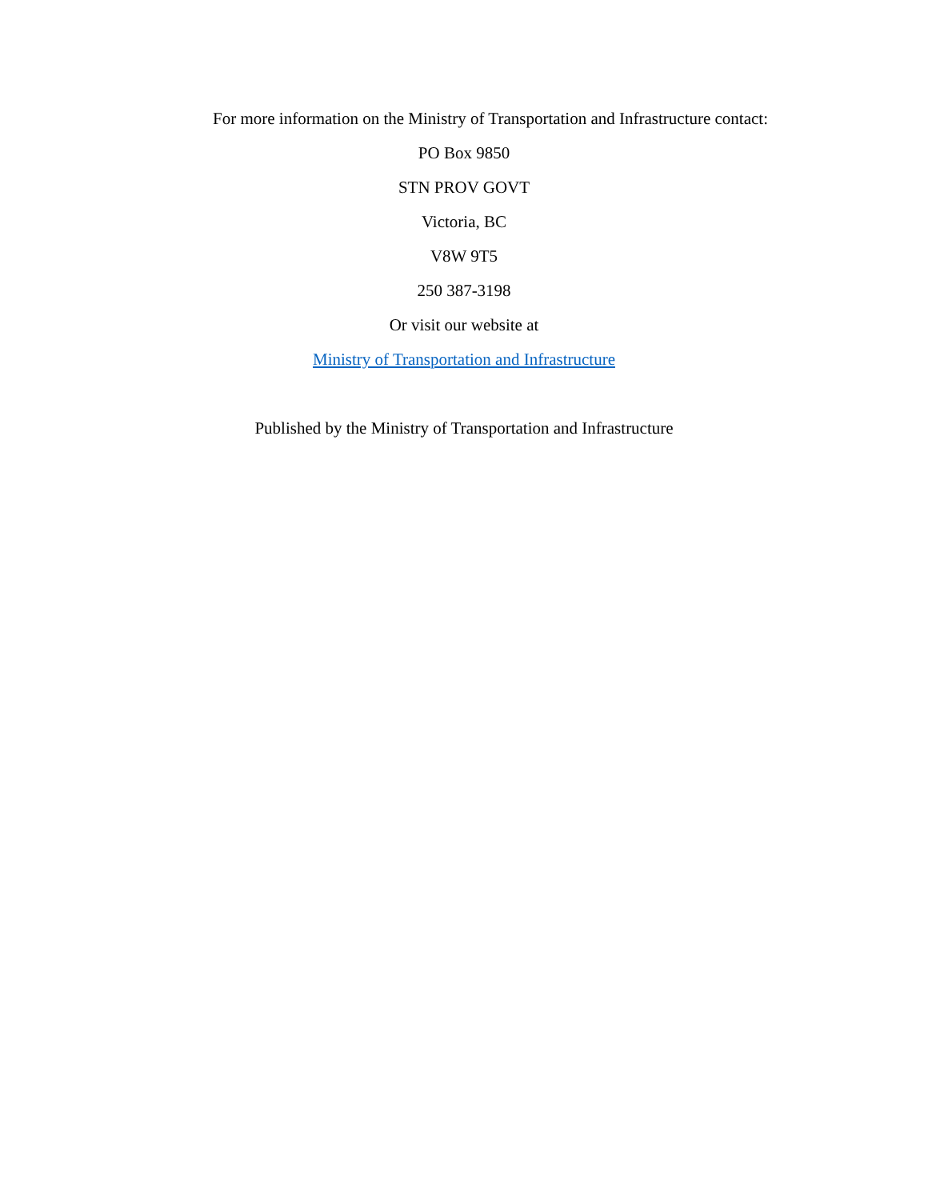For more information on the Ministry of Transportation and Infrastructure contact:
PO Box 9850
STN PROV GOVT
Victoria, BC
V8W 9T5
250 387-3198
Or visit our website at
Ministry of Transportation and Infrastructure
Published by the Ministry of Transportation and Infrastructure